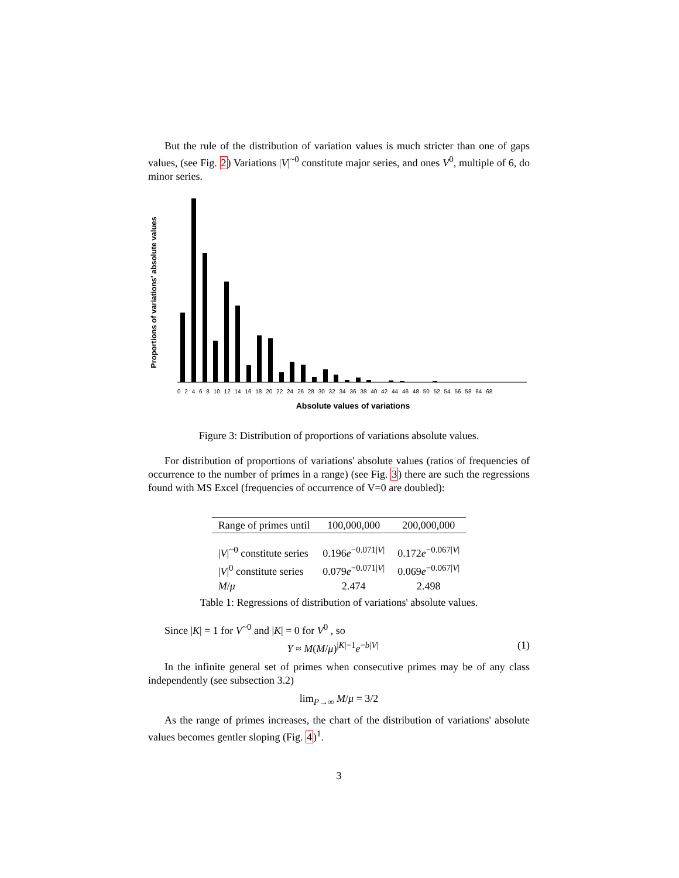But the rule of the distribution of variation values is much stricter than one of gaps values, (see Fig. 2) Variations |V|<sup>~0</sup> constitute major series, and ones V<sup>0</sup>, multiple of 6, do minor series.
Proportions of variations' absolute values
0 2 4 6 8 10 12 14 16 18 20 22 24 26 28 30 32 34 36 38 40 42 44 46 48 50 52 54 56 58 64 68
Absolute values of variations
Figure 3: Distribution of proportions of variations absolute values.
For distribution of proportions of variations' absolute values (ratios of frequencies of occurrence to the number of primes in a range) (see Fig. 3) there are such the regressions found with MS Excel (frequencies of occurrence of V=0 are doubled):
| Range of primes until | 100,000,000 | 200,000,000 |
| --- | --- | --- |
| / V /<sup>~0</sup> constitute series | 0.196 e<sup>−0.071/V/</sup> | 0.172 e<sup>−0.067/V/</sup> |
| / V /<sup>0</sup> constitute series | 0.079 e<sup>−0.071/V/</sup> | 0.069 e<sup>−0.067/V/</sup> |
| M / μ | 2.474 | 2.498 |
Table 1: Regressions of distribution of variations' absolute values.
Since |K| = 1 for V<sup>~0</sup> and |K| = 0 for V<sup>0</sup> , so
Y ≈ M(M/μ)<sup>|K|−1</sup>e<sup>−b|V|</sup> (1)
In the infinite general set of primes when consecutive primes may be of any class independently (see subsection 3.2)
lim<sub>P→∞</sub> M/μ = 3/2
As the range of primes increases, the chart of the distribution of variations' absolute values becomes gentler sloping (Fig. 4)<sup>1</sup>.
3